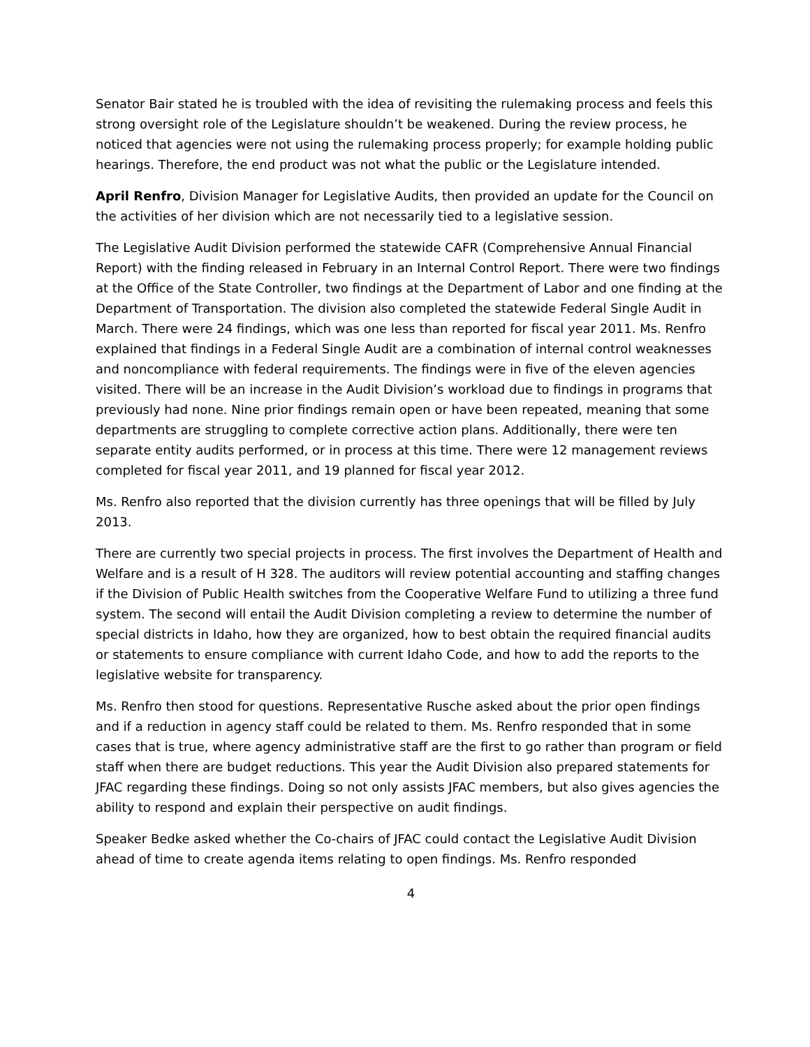Senator Bair stated he is troubled with the idea of revisiting the rulemaking process and feels this strong oversight role of the Legislature shouldn’t be weakened. During the review process, he noticed that agencies were not using the rulemaking process properly; for example holding public hearings. Therefore, the end product was not what the public or the Legislature intended.
April Renfro, Division Manager for Legislative Audits, then provided an update for the Council on the activities of her division which are not necessarily tied to a legislative session.
The Legislative Audit Division performed the statewide CAFR (Comprehensive Annual Financial Report) with the finding released in February in an Internal Control Report. There were two findings at the Office of the State Controller, two findings at the Department of Labor and one finding at the Department of Transportation. The division also completed the statewide Federal Single Audit in March. There were 24 findings, which was one less than reported for fiscal year 2011. Ms. Renfro explained that findings in a Federal Single Audit are a combination of internal control weaknesses and noncompliance with federal requirements. The findings were in five of the eleven agencies visited. There will be an increase in the Audit Division’s workload due to findings in programs that previously had none. Nine prior findings remain open or have been repeated, meaning that some departments are struggling to complete corrective action plans. Additionally, there were ten separate entity audits performed, or in process at this time. There were 12 management reviews completed for fiscal year 2011, and 19 planned for fiscal year 2012.
Ms. Renfro also reported that the division currently has three openings that will be filled by July 2013.
There are currently two special projects in process. The first involves the Department of Health and Welfare and is a result of H 328. The auditors will review potential accounting and staffing changes if the Division of Public Health switches from the Cooperative Welfare Fund to utilizing a three fund system. The second will entail the Audit Division completing a review to determine the number of special districts in Idaho, how they are organized, how to best obtain the required financial audits or statements to ensure compliance with current Idaho Code, and how to add the reports to the legislative website for transparency.
Ms. Renfro then stood for questions. Representative Rusche asked about the prior open findings and if a reduction in agency staff could be related to them. Ms. Renfro responded that in some cases that is true, where agency administrative staff are the first to go rather than program or field staff when there are budget reductions. This year the Audit Division also prepared statements for JFAC regarding these findings. Doing so not only assists JFAC members, but also gives agencies the ability to respond and explain their perspective on audit findings.
Speaker Bedke asked whether the Co-chairs of JFAC could contact the Legislative Audit Division ahead of time to create agenda items relating to open findings. Ms. Renfro responded
4